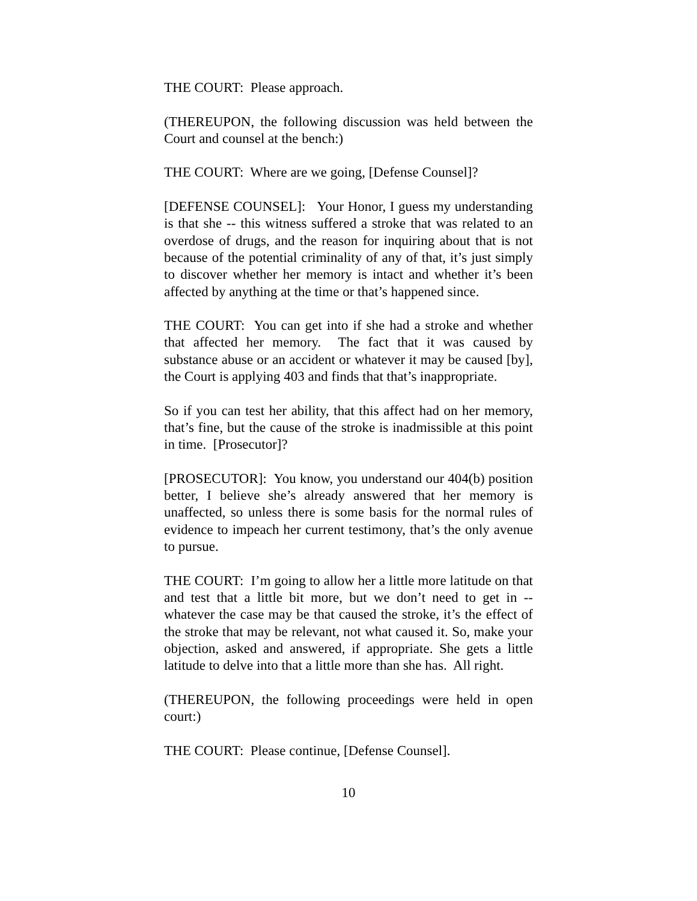THE COURT: Please approach.
(THEREUPON, the following discussion was held between the Court and counsel at the bench:)
THE COURT: Where are we going, [Defense Counsel]?
[DEFENSE COUNSEL]: Your Honor, I guess my understanding is that she -- this witness suffered a stroke that was related to an overdose of drugs, and the reason for inquiring about that is not because of the potential criminality of any of that, it’s just simply to discover whether her memory is intact and whether it’s been affected by anything at the time or that’s happened since.
THE COURT: You can get into if she had a stroke and whether that affected her memory. The fact that it was caused by substance abuse or an accident or whatever it may be caused [by], the Court is applying 403 and finds that that’s inappropriate.
So if you can test her ability, that this affect had on her memory, that’s fine, but the cause of the stroke is inadmissible at this point in time. [Prosecutor]?
[PROSECUTOR]: You know, you understand our 404(b) position better, I believe she’s already answered that her memory is unaffected, so unless there is some basis for the normal rules of evidence to impeach her current testimony, that’s the only avenue to pursue.
THE COURT: I’m going to allow her a little more latitude on that and test that a little bit more, but we don’t need to get in -- whatever the case may be that caused the stroke, it’s the effect of the stroke that may be relevant, not what caused it. So, make your objection, asked and answered, if appropriate. She gets a little latitude to delve into that a little more than she has. All right.
(THEREUPON, the following proceedings were held in open court:)
THE COURT: Please continue, [Defense Counsel].
10